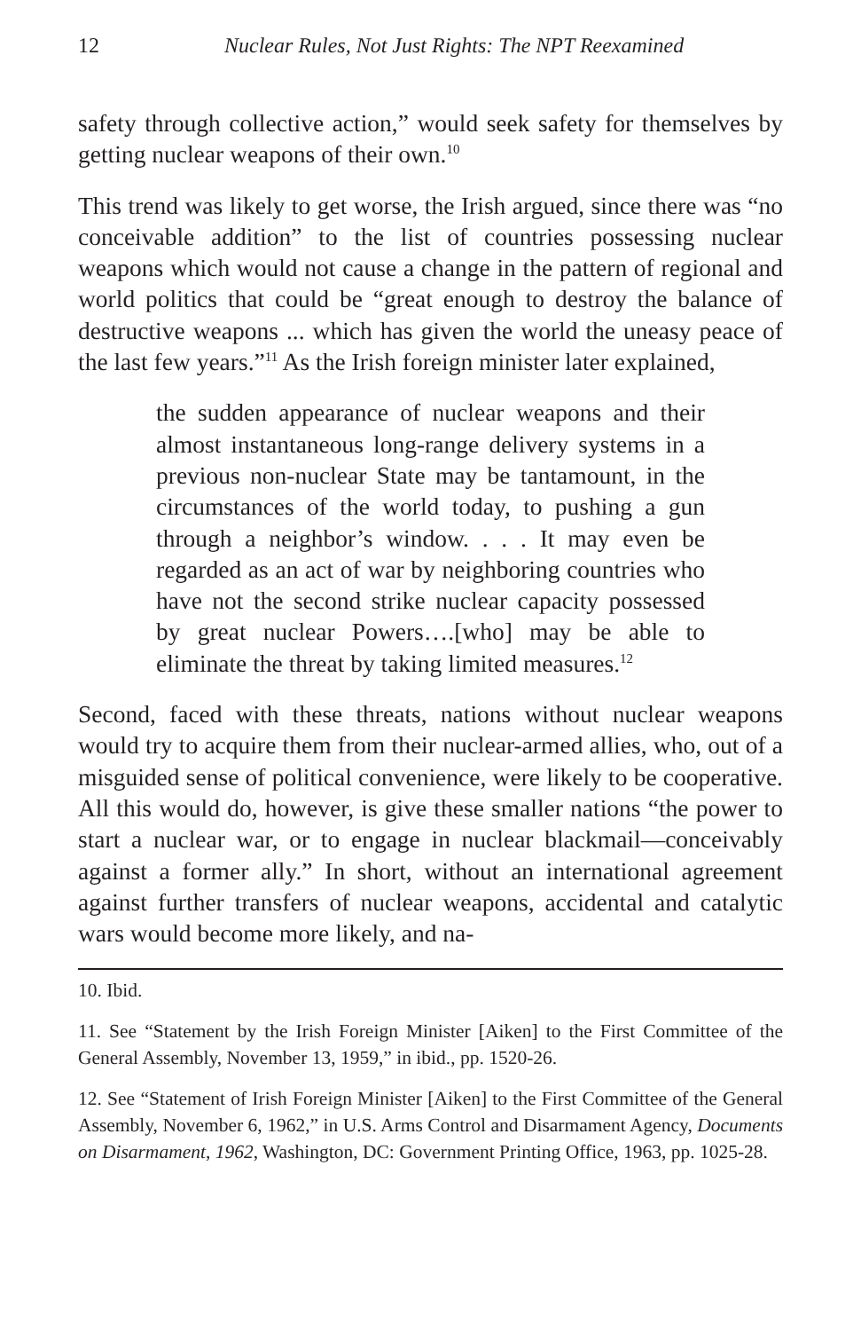12 Nuclear Rules, Not Just Rights: The NPT Reexamined
safety through collective action,” would seek safety for themselves by getting nuclear weapons of their own.<sup>10</sup>
This trend was likely to get worse, the Irish argued, since there was “no conceivable addition” to the list of countries possessing nuclear weapons which would not cause a change in the pattern of regional and world politics that could be “great enough to destroy the balance of destructive weapons ... which has given the world the uneasy peace of the last few years.”<sup>11</sup> As the Irish foreign minister later explained,
the sudden appearance of nuclear weapons and their almost instantaneous long-range delivery systems in a previous non-nuclear State may be tantamount, in the circumstances of the world today, to pushing a gun through a neighbor’s window. . . . It may even be regarded as an act of war by neighboring countries who have not the second strike nuclear capacity possessed by great nuclear Powers….[who] may be able to eliminate the threat by taking limited measures.<sup>12</sup>
Second, faced with these threats, nations without nuclear weapons would try to acquire them from their nuclear-armed allies, who, out of a misguided sense of political convenience, were likely to be cooperative. All this would do, however, is give these smaller nations “the power to start a nuclear war, or to engage in nuclear blackmail—conceivably against a former ally.” In short, without an international agreement against further transfers of nuclear weapons, accidental and catalytic wars would become more likely, and na-
10. Ibid.
11. See “Statement by the Irish Foreign Minister [Aiken] to the First Committee of the General Assembly, November 13, 1959,” in ibid., pp. 1520-26.
12. See “Statement of Irish Foreign Minister [Aiken] to the First Committee of the General Assembly, November 6, 1962,” in U.S. Arms Control and Disarmament Agency, Documents on Disarmament, 1962, Washington, DC: Government Printing Office, 1963, pp. 1025-28.